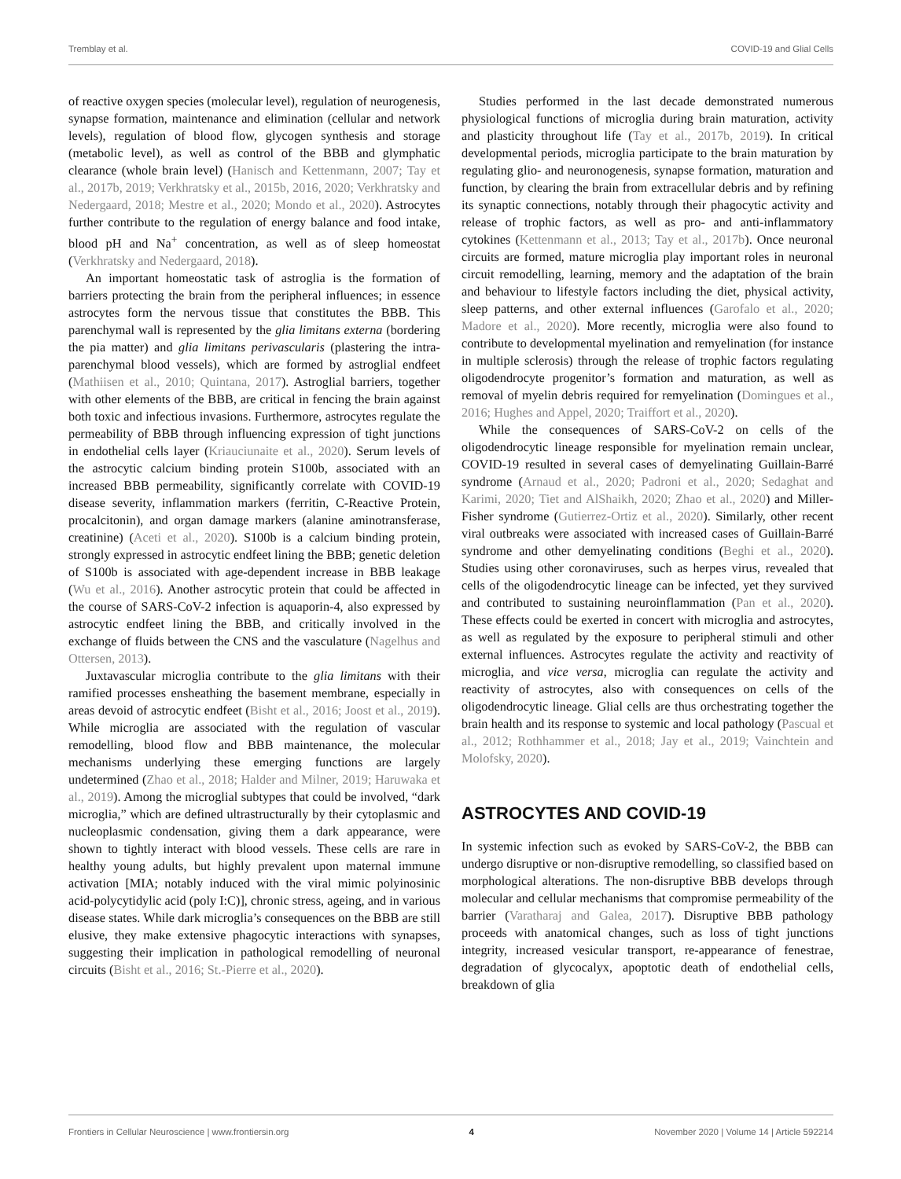Tremblay et al. COVID-19 and Glial Cells
of reactive oxygen species (molecular level), regulation of neurogenesis, synapse formation, maintenance and elimination (cellular and network levels), regulation of blood flow, glycogen synthesis and storage (metabolic level), as well as control of the BBB and glymphatic clearance (whole brain level) (Hanisch and Kettenmann, 2007; Tay et al., 2017b, 2019; Verkhratsky et al., 2015b, 2016, 2020; Verkhratsky and Nedergaard, 2018; Mestre et al., 2020; Mondo et al., 2020). Astrocytes further contribute to the regulation of energy balance and food intake, blood pH and Na<sup>+</sup> concentration, as well as of sleep homeostat (Verkhratsky and Nedergaard, 2018).
An important homeostatic task of astroglia is the formation of barriers protecting the brain from the peripheral influences; in essence astrocytes form the nervous tissue that constitutes the BBB. This parenchymal wall is represented by the glia limitans externa (bordering the pia matter) and glia limitans perivascularis (plastering the intra-parenchymal blood vessels), which are formed by astroglial endfeet (Mathiisen et al., 2010; Quintana, 2017). Astroglial barriers, together with other elements of the BBB, are critical in fencing the brain against both toxic and infectious invasions. Furthermore, astrocytes regulate the permeability of BBB through influencing expression of tight junctions in endothelial cells layer (Kriauciunaite et al., 2020). Serum levels of the astrocytic calcium binding protein S100b, associated with an increased BBB permeability, significantly correlate with COVID-19 disease severity, inflammation markers (ferritin, C-Reactive Protein, procalcitonin), and organ damage markers (alanine aminotransferase, creatinine) (Aceti et al., 2020). S100b is a calcium binding protein, strongly expressed in astrocytic endfeet lining the BBB; genetic deletion of S100b is associated with age-dependent increase in BBB leakage (Wu et al., 2016). Another astrocytic protein that could be affected in the course of SARS-CoV-2 infection is aquaporin-4, also expressed by astrocytic endfeet lining the BBB, and critically involved in the exchange of fluids between the CNS and the vasculature (Nagelhus and Ottersen, 2013).
Juxtavascular microglia contribute to the glia limitans with their ramified processes ensheathing the basement membrane, especially in areas devoid of astrocytic endfeet (Bisht et al., 2016; Joost et al., 2019). While microglia are associated with the regulation of vascular remodelling, blood flow and BBB maintenance, the molecular mechanisms underlying these emerging functions are largely undetermined (Zhao et al., 2018; Halder and Milner, 2019; Haruwaka et al., 2019). Among the microglial subtypes that could be involved, “dark microglia,” which are defined ultrastructurally by their cytoplasmic and nucleoplasmic condensation, giving them a dark appearance, were shown to tightly interact with blood vessels. These cells are rare in healthy young adults, but highly prevalent upon maternal immune activation [MIA; notably induced with the viral mimic polyinosinic acid-polycytidylic acid (poly I:C)], chronic stress, ageing, and in various disease states. While dark microglia’s consequences on the BBB are still elusive, they make extensive phagocytic interactions with synapses, suggesting their implication in pathological remodelling of neuronal circuits (Bisht et al., 2016; St.-Pierre et al., 2020).
Studies performed in the last decade demonstrated numerous physiological functions of microglia during brain maturation, activity and plasticity throughout life (Tay et al., 2017b, 2019). In critical developmental periods, microglia participate to the brain maturation by regulating glio- and neuronogenesis, synapse formation, maturation and function, by clearing the brain from extracellular debris and by refining its synaptic connections, notably through their phagocytic activity and release of trophic factors, as well as pro- and anti-inflammatory cytokines (Kettenmann et al., 2013; Tay et al., 2017b). Once neuronal circuits are formed, mature microglia play important roles in neuronal circuit remodelling, learning, memory and the adaptation of the brain and behaviour to lifestyle factors including the diet, physical activity, sleep patterns, and other external influences (Garofalo et al., 2020; Madore et al., 2020). More recently, microglia were also found to contribute to developmental myelination and remyelination (for instance in multiple sclerosis) through the release of trophic factors regulating oligodendrocyte progenitor’s formation and maturation, as well as removal of myelin debris required for remyelination (Domingues et al., 2016; Hughes and Appel, 2020; Traiffort et al., 2020).
While the consequences of SARS-CoV-2 on cells of the oligodendrocytic lineage responsible for myelination remain unclear, COVID-19 resulted in several cases of demyelinating Guillain-Barré syndrome (Arnaud et al., 2020; Padroni et al., 2020; Sedaghat and Karimi, 2020; Tiet and AlShaikh, 2020; Zhao et al., 2020) and Miller-Fisher syndrome (Gutierrez-Ortiz et al., 2020). Similarly, other recent viral outbreaks were associated with increased cases of Guillain-Barré syndrome and other demyelinating conditions (Beghi et al., 2020). Studies using other coronaviruses, such as herpes virus, revealed that cells of the oligodendrocytic lineage can be infected, yet they survived and contributed to sustaining neuroinflammation (Pan et al., 2020). These effects could be exerted in concert with microglia and astrocytes, as well as regulated by the exposure to peripheral stimuli and other external influences. Astrocytes regulate the activity and reactivity of microglia, and vice versa, microglia can regulate the activity and reactivity of astrocytes, also with consequences on cells of the oligodendrocytic lineage. Glial cells are thus orchestrating together the brain health and its response to systemic and local pathology (Pascual et al., 2012; Rothhammer et al., 2018; Jay et al., 2019; Vainchtein and Molofsky, 2020).
ASTROCYTES AND COVID-19
In systemic infection such as evoked by SARS-CoV-2, the BBB can undergo disruptive or non-disruptive remodelling, so classified based on morphological alterations. The non-disruptive BBB develops through molecular and cellular mechanisms that compromise permeability of the barrier (Varatharaj and Galea, 2017). Disruptive BBB pathology proceeds with anatomical changes, such as loss of tight junctions integrity, increased vesicular transport, re-appearance of fenestrae, degradation of glycocalyx, apoptotic death of endothelial cells, breakdown of glia
Frontiers in Cellular Neuroscience | www.frontiersin.org 4 November 2020 | Volume 14 | Article 592214